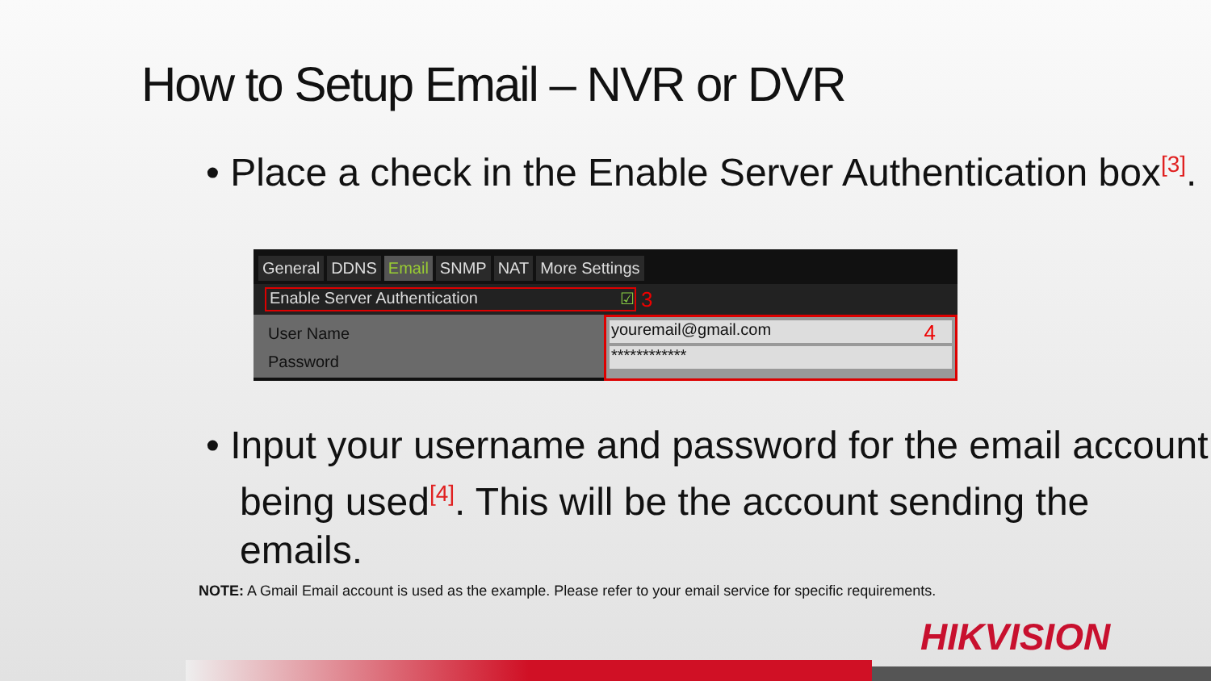How to Setup Email – NVR or DVR
• Place a check in the Enable Server Authentication box<sup>[3]</sup>.
General DDNS Email SNMP NAT More Settings
Enable Server Authentication ☑ 3
User Name
Password
youremail@gmail.com 4
************
• Input your username and password for the email account being used<sup>[4]</sup>. This will be the account sending the emails.
NOTE: A Gmail Email account is used as the example. Please refer to your email service for specific requirements.
HIKVISION